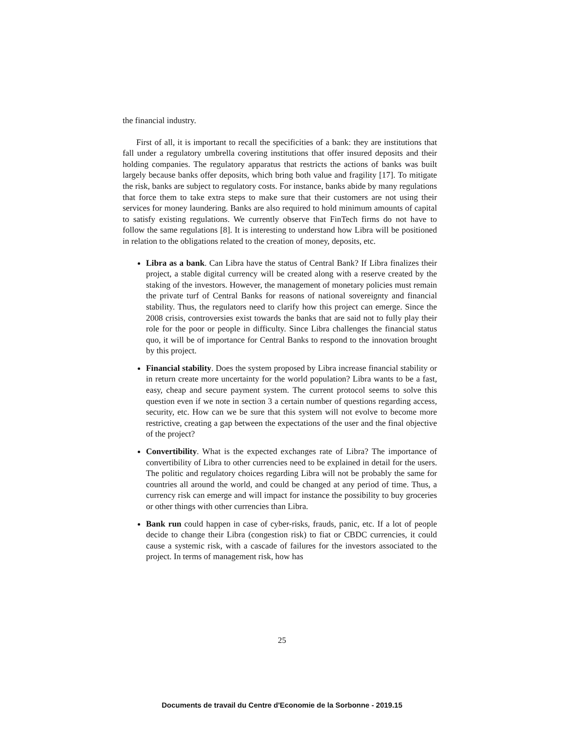the financial industry.
First of all, it is important to recall the specificities of a bank: they are institutions that fall under a regulatory umbrella covering institutions that offer insured deposits and their holding companies. The regulatory apparatus that restricts the actions of banks was built largely because banks offer deposits, which bring both value and fragility [17]. To mitigate the risk, banks are subject to regulatory costs. For instance, banks abide by many regulations that force them to take extra steps to make sure that their customers are not using their services for money laundering. Banks are also required to hold minimum amounts of capital to satisfy existing regulations. We currently observe that FinTech firms do not have to follow the same regulations [8]. It is interesting to understand how Libra will be positioned in relation to the obligations related to the creation of money, deposits, etc.
Libra as a bank. Can Libra have the status of Central Bank? If Libra finalizes their project, a stable digital currency will be created along with a reserve created by the staking of the investors. However, the management of monetary policies must remain the private turf of Central Banks for reasons of national sovereignty and financial stability. Thus, the regulators need to clarify how this project can emerge. Since the 2008 crisis, controversies exist towards the banks that are said not to fully play their role for the poor or people in difficulty. Since Libra challenges the financial status quo, it will be of importance for Central Banks to respond to the innovation brought by this project.
Financial stability. Does the system proposed by Libra increase financial stability or in return create more uncertainty for the world population? Libra wants to be a fast, easy, cheap and secure payment system. The current protocol seems to solve this question even if we note in section 3 a certain number of questions regarding access, security, etc. How can we be sure that this system will not evolve to become more restrictive, creating a gap between the expectations of the user and the final objective of the project?
Convertibility. What is the expected exchanges rate of Libra? The importance of convertibility of Libra to other currencies need to be explained in detail for the users. The politic and regulatory choices regarding Libra will not be probably the same for countries all around the world, and could be changed at any period of time. Thus, a currency risk can emerge and will impact for instance the possibility to buy groceries or other things with other currencies than Libra.
Bank run could happen in case of cyber-risks, frauds, panic, etc. If a lot of people decide to change their Libra (congestion risk) to fiat or CBDC currencies, it could cause a systemic risk, with a cascade of failures for the investors associated to the project. In terms of management risk, how has
25
Documents de travail du Centre d'Economie de la Sorbonne - 2019.15